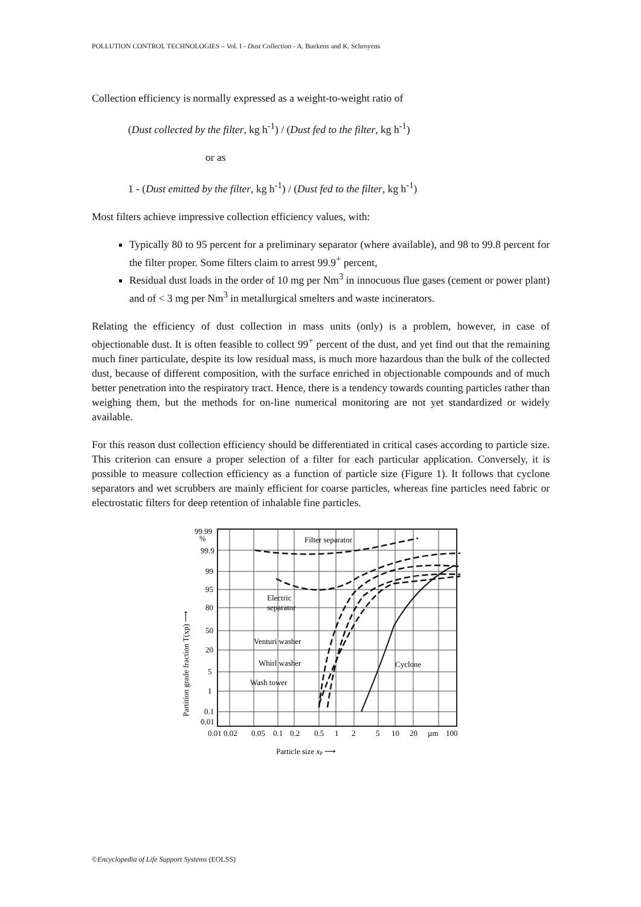POLLUTION CONTROL TECHNOLOGIES – Vol. I - Dust Collection - A. Buekens and K. Schroyens
Collection efficiency is normally expressed as a weight-to-weight ratio of
(Dust collected by the filter, kg h<sup>-1</sup>) / (Dust fed to the filter, kg h<sup>-1</sup>)
or as
1 - (Dust emitted by the filter, kg h<sup>-1</sup>) / (Dust fed to the filter, kg h<sup>-1</sup>)
Most filters achieve impressive collection efficiency values, with:
Typically 80 to 95 percent for a preliminary separator (where available), and 98 to 99.8 percent for the filter proper. Some filters claim to arrest 99.9<sup>+</sup> percent,
Residual dust loads in the order of 10 mg per Nm<sup>3</sup> in innocuous flue gases (cement or power plant) and of < 3 mg per Nm<sup>3</sup> in metallurgical smelters and waste incinerators.
Relating the efficiency of dust collection in mass units (only) is a problem, however, in case of objectionable dust. It is often feasible to collect 99<sup>+</sup> percent of the dust, and yet find out that the remaining much finer particulate, despite its low residual mass, is much more hazardous than the bulk of the collected dust, because of different composition, with the surface enriched in objectionable compounds and of much better penetration into the respiratory tract. Hence, there is a tendency towards counting particles rather than weighing them, but the methods for on-line numerical monitoring are not yet standardized or widely available.
For this reason dust collection efficiency should be differentiated in critical cases according to particle size. This criterion can ensure a proper selection of a filter for each particular application. Conversely, it is possible to measure collection efficiency as a function of particle size (Figure 1). It follows that cyclone separators and wet scrubbers are mainly efficient for coarse particles, whereas fine particles need fabric or electrostatic filters for deep retention of inhalable fine particles.
Filter separator
Electric
separator
Venturi washer
Whirl washer
Wash tower
Cyclone
99.99
%
99.9
99
95
80
50
20
5
1
0.1
0.01
0.01 0.02
0.05
0.1
0.2
0.5
1
2
5
10
20
µm
100
Particle size xp ⟶
Partition grade fraction T(xp) ⟶
©Encyclopedia of Life Support Systems (EOLSS)